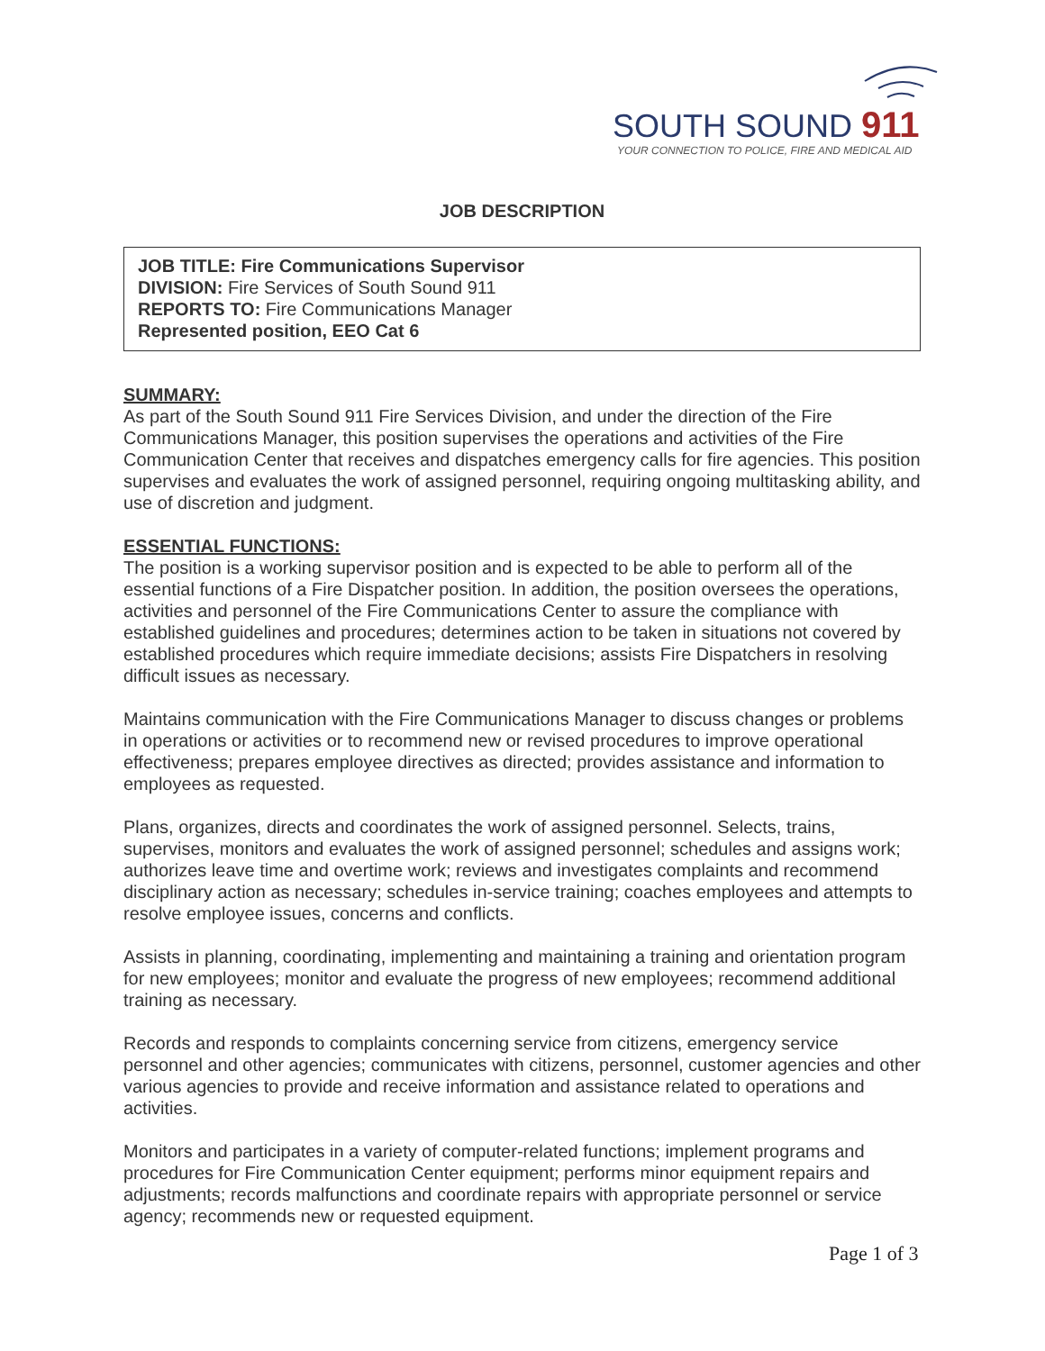SOUTH SOUND 911
YOUR CONNECTION TO POLICE, FIRE AND MEDICAL AID
JOB DESCRIPTION
JOB TITLE: Fire Communications Supervisor
DIVISION: Fire Services of South Sound 911
REPORTS TO: Fire Communications Manager
Represented position, EEO Cat 6
SUMMARY:
As part of the South Sound 911 Fire Services Division, and under the direction of the Fire Communications Manager, this position supervises the operations and activities of the Fire Communication Center that receives and dispatches emergency calls for fire agencies. This position supervises and evaluates the work of assigned personnel, requiring ongoing multitasking ability, and use of discretion and judgment.
ESSENTIAL FUNCTIONS:
The position is a working supervisor position and is expected to be able to perform all of the essential functions of a Fire Dispatcher position. In addition, the position oversees the operations, activities and personnel of the Fire Communications Center to assure the compliance with established guidelines and procedures; determines action to be taken in situations not covered by established procedures which require immediate decisions; assists Fire Dispatchers in resolving difficult issues as necessary.
Maintains communication with the Fire Communications Manager to discuss changes or problems in operations or activities or to recommend new or revised procedures to improve operational effectiveness; prepares employee directives as directed; provides assistance and information to employees as requested.
Plans, organizes, directs and coordinates the work of assigned personnel. Selects, trains, supervises, monitors and evaluates the work of assigned personnel; schedules and assigns work; authorizes leave time and overtime work; reviews and investigates complaints and recommend disciplinary action as necessary; schedules in-service training; coaches employees and attempts to resolve employee issues, concerns and conflicts.
Assists in planning, coordinating, implementing and maintaining a training and orientation program for new employees; monitor and evaluate the progress of new employees; recommend additional training as necessary.
Records and responds to complaints concerning service from citizens, emergency service personnel and other agencies; communicates with citizens, personnel, customer agencies and other various agencies to provide and receive information and assistance related to operations and activities.
Monitors and participates in a variety of computer-related functions; implement programs and procedures for Fire Communication Center equipment; performs minor equipment repairs and adjustments; records malfunctions and coordinate repairs with appropriate personnel or service agency; recommends new or requested equipment.
Page 1 of 3